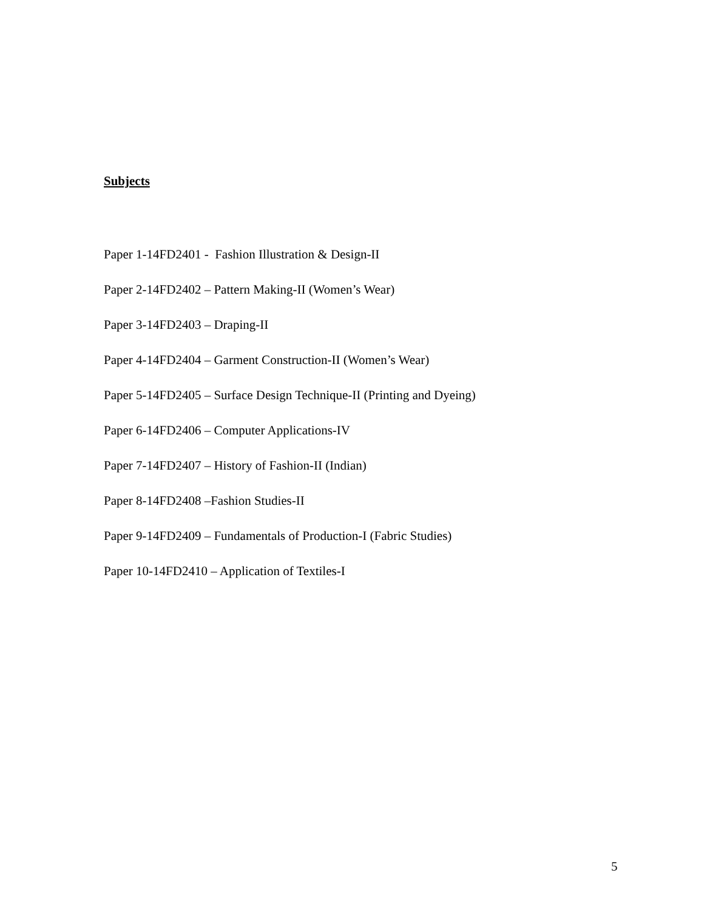Subjects
Paper 1-14FD2401 - Fashion Illustration & Design-II
Paper 2-14FD2402 – Pattern Making-II (Women’s Wear)
Paper 3-14FD2403 – Draping-II
Paper 4-14FD2404 – Garment Construction-II (Women’s Wear)
Paper 5-14FD2405 – Surface Design Technique-II (Printing and Dyeing)
Paper 6-14FD2406 – Computer Applications-IV
Paper 7-14FD2407 – History of Fashion-II (Indian)
Paper 8-14FD2408 –Fashion Studies-II
Paper 9-14FD2409 – Fundamentals of Production-I (Fabric Studies)
Paper 10-14FD2410 – Application of Textiles-I
5